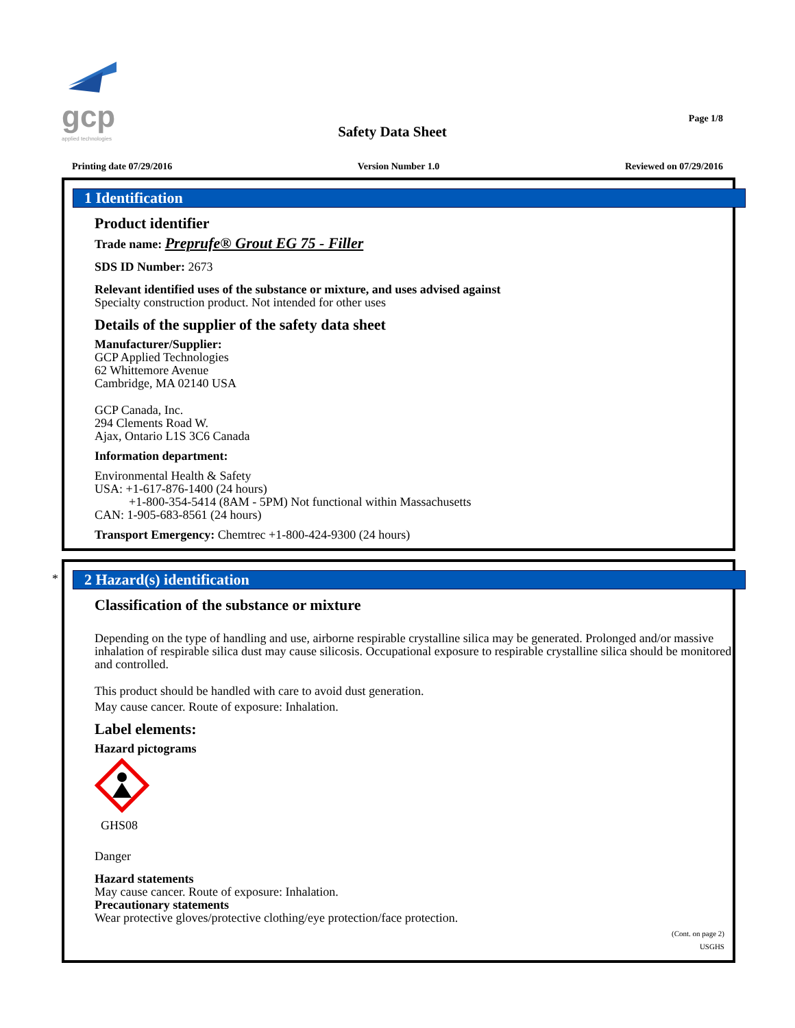gcp
applied technologies
Page 1/8
Safety Data Sheet
Printing date 07/29/2016 Version Number 1.0 Reviewed on 07/29/2016
1 Identification
Product identifier
Trade name: Preprufe® Grout EG 75 - Filler
SDS ID Number: 2673
Relevant identified uses of the substance or mixture, and uses advised against
Specialty construction product. Not intended for other uses
Details of the supplier of the safety data sheet
Manufacturer/Supplier:
GCP Applied Technologies
62 Whittemore Avenue
Cambridge, MA 02140 USA
GCP Canada, Inc.
294 Clements Road W.
Ajax, Ontario L1S 3C6 Canada
Information department:
Environmental Health & Safety
USA: +1-617-876-1400 (24 hours)
+1-800-354-5414 (8AM - 5PM) Not functional within Massachusetts
CAN: 1-905-683-8561 (24 hours)
Transport Emergency: Chemtrec +1-800-424-9300 (24 hours)
*
2 Hazard(s) identification
Classification of the substance or mixture
Depending on the type of handling and use, airborne respirable crystalline silica may be generated. Prolonged and/or massive inhalation of respirable silica dust may cause silicosis. Occupational exposure to respirable crystalline silica should be monitored and controlled.
This product should be handled with care to avoid dust generation.
May cause cancer. Route of exposure: Inhalation.
Label elements:
Hazard pictograms
GHS08
Danger
Hazard statements
May cause cancer. Route of exposure: Inhalation.
Precautionary statements
Wear protective gloves/protective clothing/eye protection/face protection.
(Cont. on page 2)
USGHS